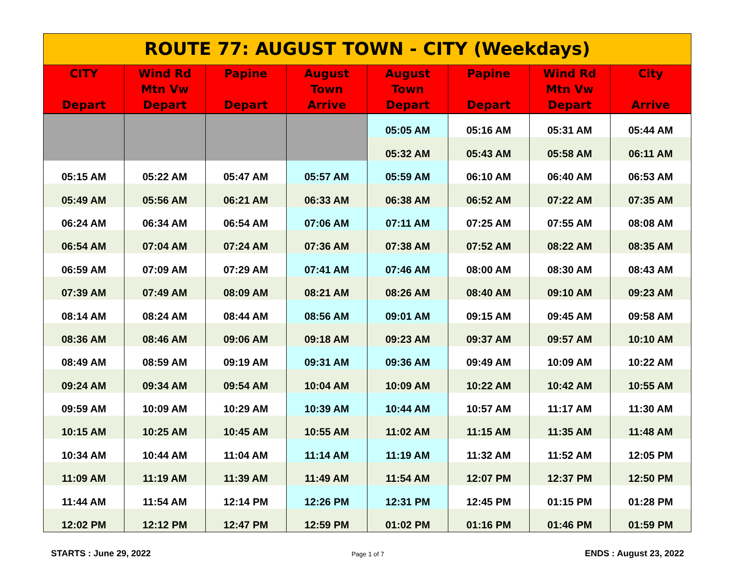| ROUTE 77: AUGUST TOWN - CITY (Weekdays) | | | | | | | |
| CITY Depart | Wind Rd Mtn Vw Depart | Papine Depart | August Town Arrive | August Town Depart | Papine Depart | Wind Rd Mtn Vw Depart | City Arrive |
| | | | | 05:05 AM | 05:16 AM | 05:31 AM | 05:44 AM |
| | | | | 05:32 AM | 05:43 AM | 05:58 AM | 06:11 AM |
| 05:15 AM | 05:22 AM | 05:47 AM | 05:57 AM | 05:59 AM | 06:10 AM | 06:40 AM | 06:53 AM |
| 05:49 AM | 05:56 AM | 06:21 AM | 06:33 AM | 06:38 AM | 06:52 AM | 07:22 AM | 07:35 AM |
| 06:24 AM | 06:34 AM | 06:54 AM | 07:06 AM | 07:11 AM | 07:25 AM | 07:55 AM | 08:08 AM |
| 06:54 AM | 07:04 AM | 07:24 AM | 07:36 AM | 07:38 AM | 07:52 AM | 08:22 AM | 08:35 AM |
| 06:59 AM | 07:09 AM | 07:29 AM | 07:41 AM | 07:46 AM | 08:00 AM | 08:30 AM | 08:43 AM |
| 07:39 AM | 07:49 AM | 08:09 AM | 08:21 AM | 08:26 AM | 08:40 AM | 09:10 AM | 09:23 AM |
| 08:14 AM | 08:24 AM | 08:44 AM | 08:56 AM | 09:01 AM | 09:15 AM | 09:45 AM | 09:58 AM |
| 08:36 AM | 08:46 AM | 09:06 AM | 09:18 AM | 09:23 AM | 09:37 AM | 09:57 AM | 10:10 AM |
| 08:49 AM | 08:59 AM | 09:19 AM | 09:31 AM | 09:36 AM | 09:49 AM | 10:09 AM | 10:22 AM |
| 09:24 AM | 09:34 AM | 09:54 AM | 10:04 AM | 10:09 AM | 10:22 AM | 10:42 AM | 10:55 AM |
| 09:59 AM | 10:09 AM | 10:29 AM | 10:39 AM | 10:44 AM | 10:57 AM | 11:17 AM | 11:30 AM |
| 10:15 AM | 10:25 AM | 10:45 AM | 10:55 AM | 11:02 AM | 11:15 AM | 11:35 AM | 11:48 AM |
| 10:34 AM | 10:44 AM | 11:04 AM | 11:14 AM | 11:19 AM | 11:32 AM | 11:52 AM | 12:05 PM |
| 11:09 AM | 11:19 AM | 11:39 AM | 11:49 AM | 11:54 AM | 12:07 PM | 12:37 PM | 12:50 PM |
| 11:44 AM | 11:54 AM | 12:14 PM | 12:26 PM | 12:31 PM | 12:45 PM | 01:15 PM | 01:28 PM |
| 12:02 PM | 12:12 PM | 12:47 PM | 12:59 PM | 01:02 PM | 01:16 PM | 01:46 PM | 01:59 PM |
STARTS : June 29, 2022 Page 1 of 7 ENDS : August 23, 2022